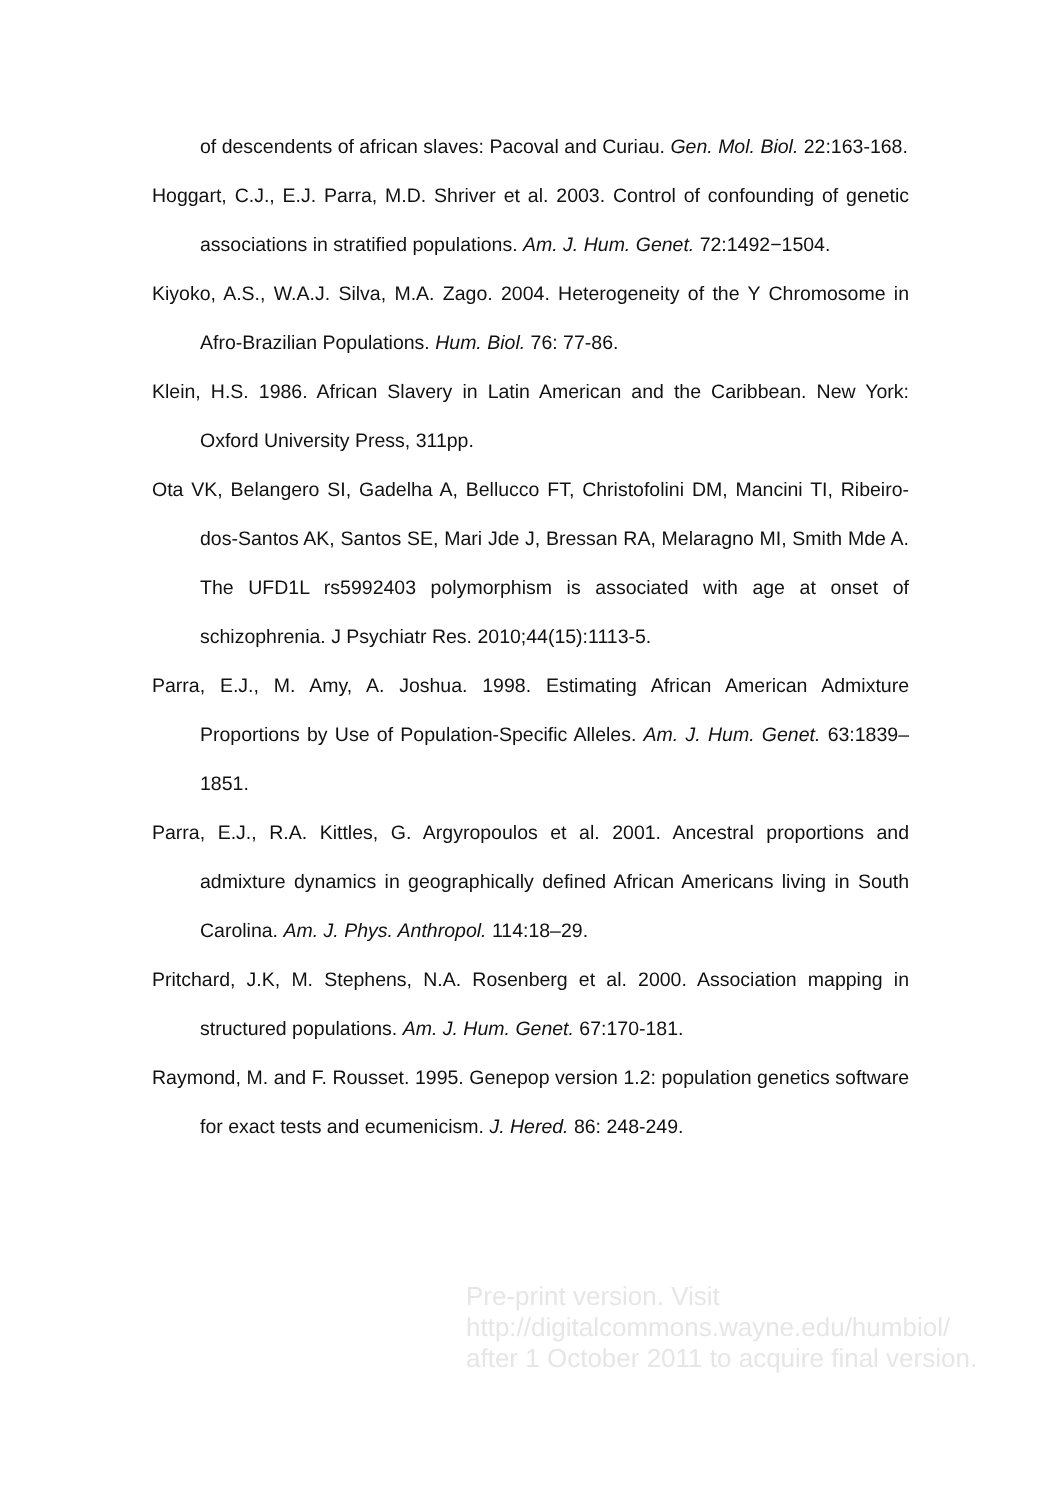of descendents of african slaves: Pacoval and Curiau. Gen. Mol. Biol. 22:163-168.
Hoggart, C.J., E.J. Parra, M.D. Shriver et al. 2003. Control of confounding of genetic associations in stratified populations. Am. J. Hum. Genet. 72:1492−1504.
Kiyoko, A.S., W.A.J. Silva, M.A. Zago. 2004. Heterogeneity of the Y Chromosome in Afro-Brazilian Populations. Hum. Biol. 76: 77-86.
Klein, H.S. 1986. African Slavery in Latin American and the Caribbean. New York: Oxford University Press, 311pp.
Ota VK, Belangero SI, Gadelha A, Bellucco FT, Christofolini DM, Mancini TI, Ribeiro-dos-Santos AK, Santos SE, Mari Jde J, Bressan RA, Melaragno MI, Smith Mde A. The UFD1L rs5992403 polymorphism is associated with age at onset of schizophrenia. J Psychiatr Res. 2010;44(15):1113-5.
Parra, E.J., M. Amy, A. Joshua. 1998. Estimating African American Admixture Proportions by Use of Population-Specific Alleles. Am. J. Hum. Genet. 63:1839–1851.
Parra, E.J., R.A. Kittles, G. Argyropoulos et al. 2001. Ancestral proportions and admixture dynamics in geographically defined African Americans living in South Carolina. Am. J. Phys. Anthropol. 114:18–29.
Pritchard, J.K, M. Stephens, N.A. Rosenberg et al. 2000. Association mapping in structured populations. Am. J. Hum. Genet. 67:170-181.
Raymond, M. and F. Rousset. 1995. Genepop version 1.2: population genetics software for exact tests and ecumenicism. J. Hered. 86: 248-249.
Pre-print version. Visit
http://digitalcommons.wayne.edu/humbiol/
after 1 October 2011 to acquire final version.